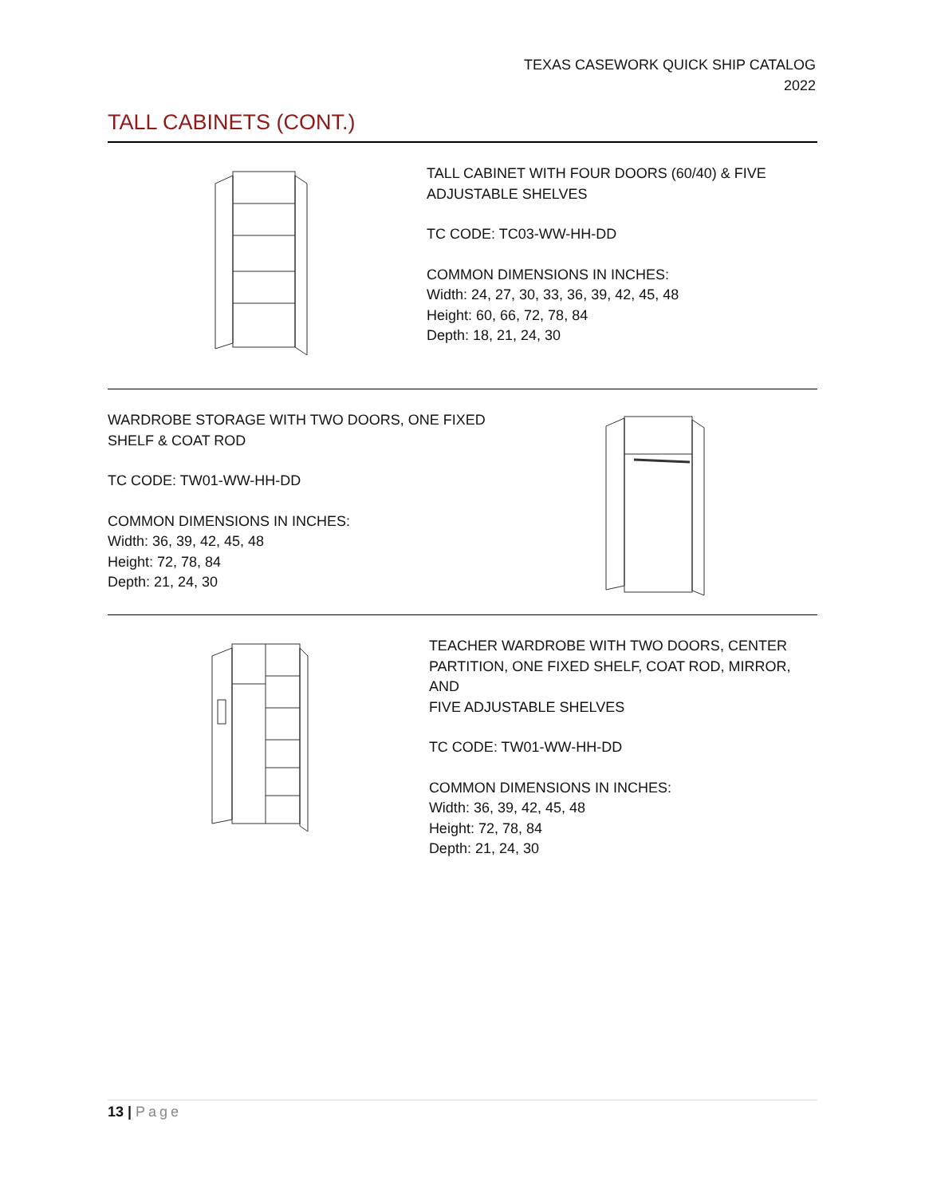TEXAS CASEWORK QUICK SHIP CATALOG
2022
TALL CABINETS (CONT.)
TALL CABINET WITH FOUR DOORS (60/40) & FIVE
ADJUSTABLE SHELVES
TC CODE: TC03-WW-HH-DD
COMMON DIMENSIONS IN INCHES:
Width: 24, 27, 30, 33, 36, 39, 42, 45, 48
Height: 60, 66, 72, 78, 84
Depth: 18, 21, 24, 30
WARDROBE STORAGE WITH TWO DOORS, ONE FIXED
SHELF & COAT ROD
TC CODE: TW01-WW-HH-DD
COMMON DIMENSIONS IN INCHES:
Width: 36, 39, 42, 45, 48
Height: 72, 78, 84
Depth: 21, 24, 30
TEACHER WARDROBE WITH TWO DOORS, CENTER
PARTITION, ONE FIXED SHELF, COAT ROD, MIRROR, AND
FIVE ADJUSTABLE SHELVES
TC CODE: TW01-WW-HH-DD
COMMON DIMENSIONS IN INCHES:
Width: 36, 39, 42, 45, 48
Height: 72, 78, 84
Depth: 21, 24, 30
13 | Page